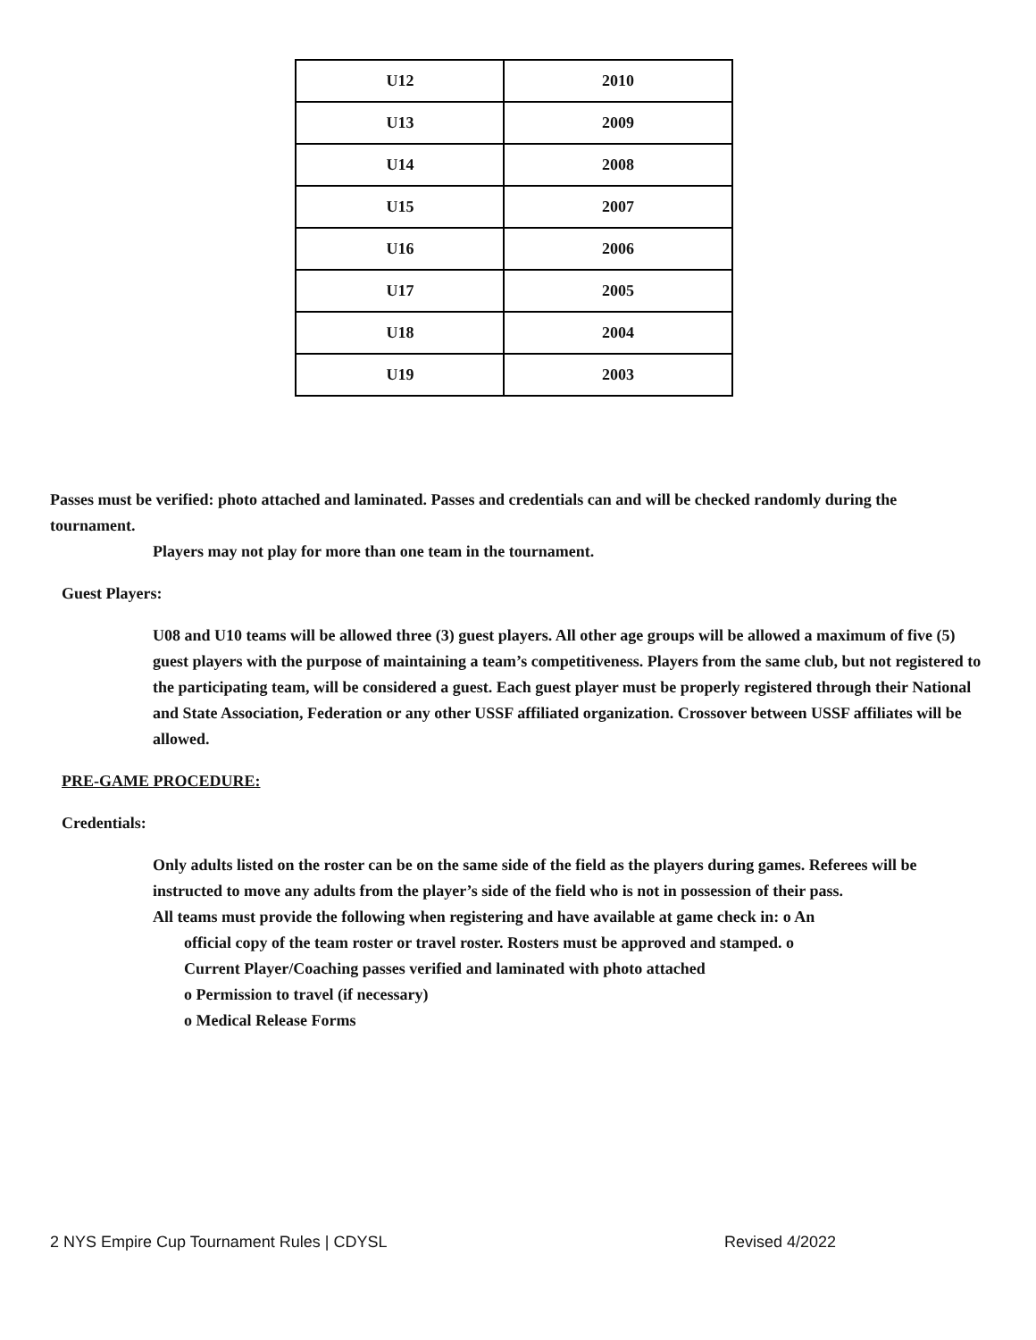| U12 | 2010 |
| U13 | 2009 |
| U14 | 2008 |
| U15 | 2007 |
| U16 | 2006 |
| U17 | 2005 |
| U18 | 2004 |
| U19 | 2003 |
Passes must be verified: photo attached and laminated. Passes and credentials can and will be checked randomly during the tournament.
Players may not play for more than one team in the tournament.
Guest Players:
U08 and U10 teams will be allowed three (3) guest players. All other age groups will be allowed a maximum of five (5) guest players with the purpose of maintaining a team’s competitiveness. Players from the same club, but not registered to the participating team, will be considered a guest. Each guest player must be properly registered through their National and State Association, Federation or any other USSF affiliated organization. Crossover between USSF affiliates will be allowed.
PRE-GAME PROCEDURE:
Credentials:
Only adults listed on the roster can be on the same side of the field as the players during games. Referees will be instructed to move any adults from the player’s side of the field who is not in possession of their pass.
All teams must provide the following when registering and have available at game check in: o An
official copy of the team roster or travel roster. Rosters must be approved and stamped. o
Current Player/Coaching passes verified and laminated with photo attached
o Permission to travel (if necessary)
o Medical Release Forms
2 NYS Empire Cup Tournament Rules | CDYSL Revised 4/2022